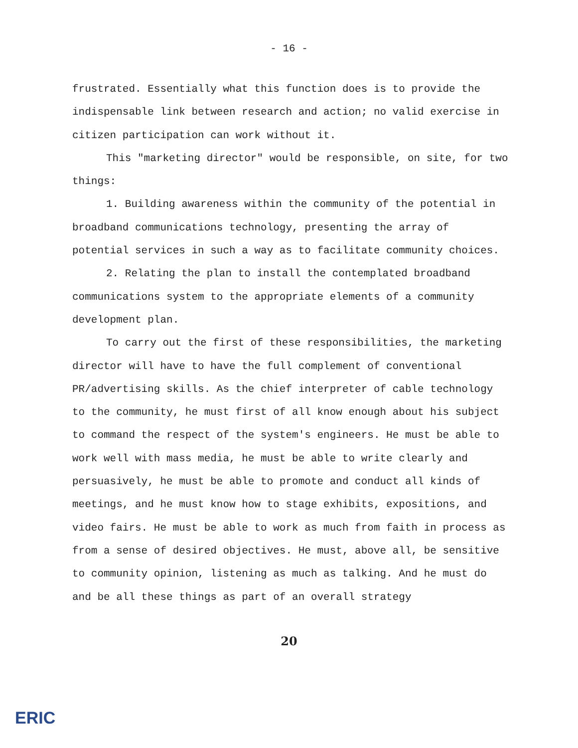- 16 -
frustrated. Essentially what this function does is to provide the indispensable link between research and action; no valid exercise in citizen participation can work without it.
This "marketing director" would be responsible, on site, for two things:
1. Building awareness within the community of the potential in broadband communications technology, presenting the array of potential services in such a way as to facilitate community choices.
2. Relating the plan to install the contemplated broadband communications system to the appropriate elements of a community development plan.
To carry out the first of these responsibilities, the marketing director will have to have the full complement of conventional PR/advertising skills. As the chief interpreter of cable technology to the community, he must first of all know enough about his subject to command the respect of the system's engineers. He must be able to work well with mass media, he must be able to write clearly and persuasively, he must be able to promote and conduct all kinds of meetings, and he must know how to stage exhibits, expositions, and video fairs. He must be able to work as much from faith in process as from a sense of desired objectives. He must, above all, be sensitive to community opinion, listening as much as talking. And he must do and be all these things as part of an overall strategy
20
ERIC